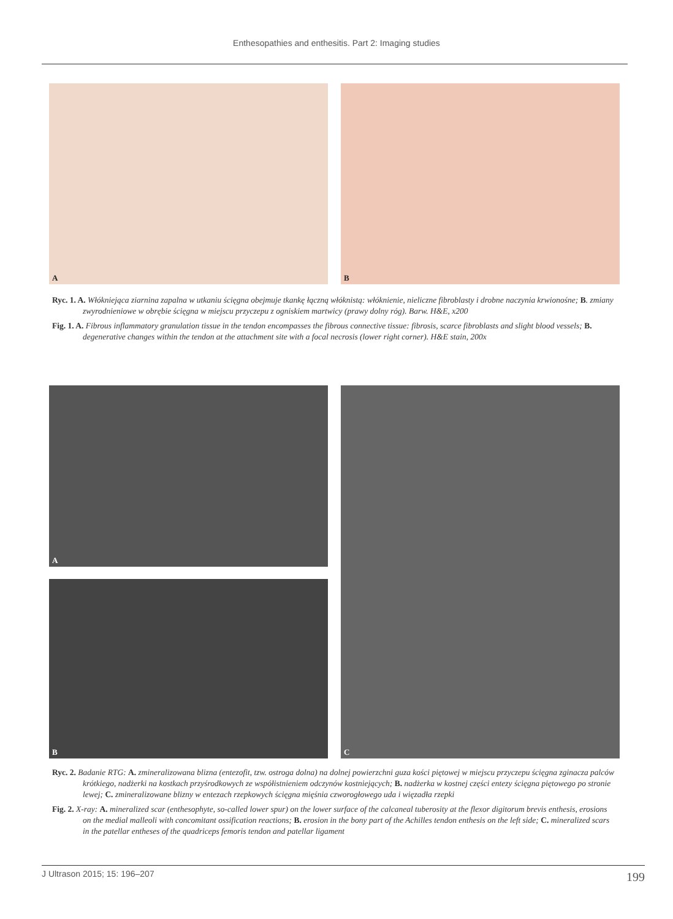Enthesopathies and enthesitis. Part 2: Imaging studies
A B
Ryc. 1. A. Włókniejąca ziarnina zapalna w utkaniu ścięgna obejmuje tkankę łączną włóknistą: włóknienie, nieliczne fibroblasty i drobne naczynia krwionośne; B. zmiany zwyrodnieniowe w obrębie ścięgna w miejscu przyczepu z ogniskiem martwicy (prawy dolny róg). Barw. H&E, x200
Fig. 1. A. Fibrous inflammatory granulation tissue in the tendon encompasses the fibrous connective tissue: fibrosis, scarce fibroblasts and slight blood vessels; B. degenerative changes within the tendon at the attachment site with a focal necrosis (lower right corner). H&E stain, 200x
A
B
C
Ryc. 2. Badanie RTG: A. zmineralizowana blizna (entezofit, tzw. ostroga dolna) na dolnej powierzchni guza kości piętowej w miejscu przyczepu ścięgna zginacza palców krótkiego, nadżerki na kostkach przyśrodkowych ze współistnieniem odczynów kostniejących; B. nadżerka w kostnej części entezy ścięgna piętowego po stronie lewej; C. zmineralizowane blizny w entezach rzepkowych ścięgna mięśnia czworogłowego uda i więzadła rzepki
Fig. 2. X-ray: A. mineralized scar (enthesophyte, so-called lower spur) on the lower surface of the calcaneal tuberosity at the flexor digitorum brevis enthesis, erosions on the medial malleoli with concomitant ossification reactions; B. erosion in the bony part of the Achilles tendon enthesis on the left side; C. mineralized scars in the patellar entheses of the quadriceps femoris tendon and patellar ligament
J Ultrason 2015; 15: 196–207 199